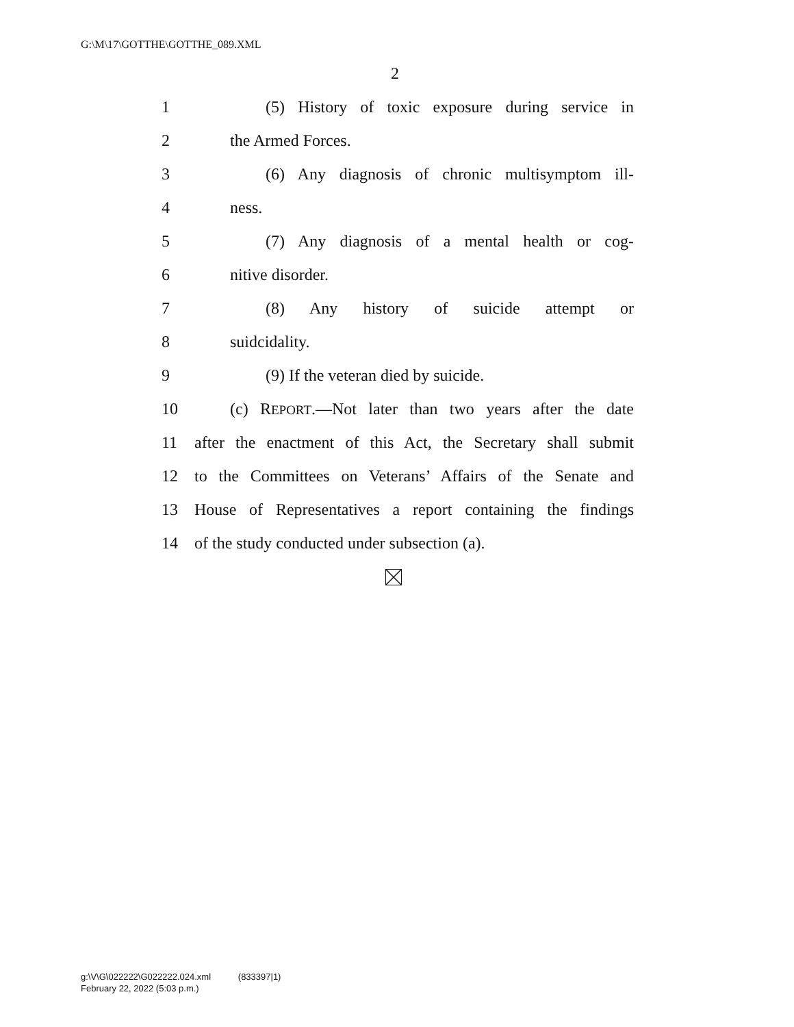G:\M\17\GOTTHE\GOTTHE_089.XML
2
1 (5) History of toxic exposure during service in
2 the Armed Forces.
3 (6) Any diagnosis of chronic multisymptom ill-
4 ness.
5 (7) Any diagnosis of a mental health or cog-
6 nitive disorder.
7 (8) Any history of suicide attempt or
8 suidcidality.
9 (9) If the veteran died by suicide.
10 (c) REPORT.—Not later than two years after the date
11 after the enactment of this Act, the Secretary shall submit
12 to the Committees on Veterans’ Affairs of the Senate and
13 House of Representatives a report containing the findings
14 of the study conducted under subsection (a).
g:\V\G\022222\G022222.024.xml (833397|1)
February 22, 2022 (5:03 p.m.)